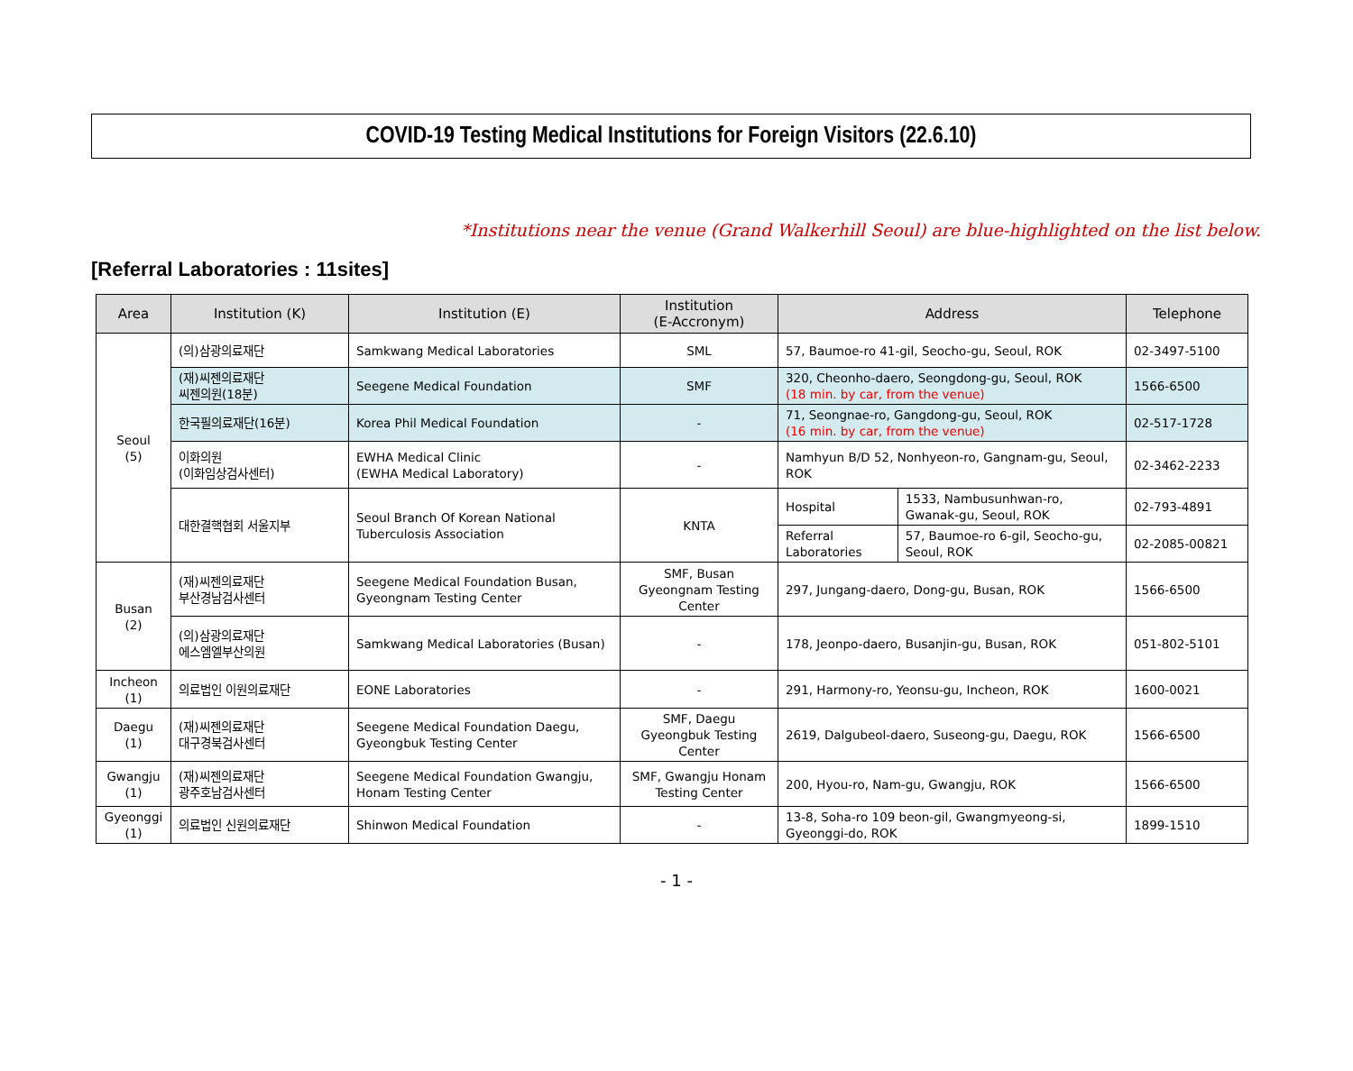COVID-19 Testing Medical Institutions for Foreign Visitors (22.6.10)
*Institutions near the venue (Grand Walkerhill Seoul) are blue-highlighted on the list below.
[Referral Laboratories : 11sites]
| Area | Institution (K) | Institution (E) | Institution (E-Accronym) | Address | | Telephone |
| --- | --- | --- | --- | --- | --- | --- |
| Seoul (5) | (의)삼광의료재단 | Samkwang Medical Laboratories | SML | 57, Baumoe-ro 41-gil, Seocho-gu, Seoul, ROK | | 02-3497-5100 |
| | (재)씨젠의료재단 씨젠의원(18분) | Seegene Medical Foundation | SMF | 320, Cheonho-daero, Seongdong-gu, Seoul, ROK (18 min. by car, from the venue) | | 1566-6500 |
| | 한국필의료재단(16분) | Korea Phil Medical Foundation | - | 71, Seongnae-ro, Gangdong-gu, Seoul, ROK (16 min. by car, from the venue) | | 02-517-1728 |
| | 이화의원 (이화임상검사센터) | EWHA Medical Clinic (EWHA Medical Laboratory) | - | Namhyun B/D 52, Nonhyeon-ro, Gangnam-gu, Seoul, ROK | | 02-3462-2233 |
| | 대한결핵협회 서울지부 | Seoul Branch Of Korean National Tuberculosis Association | KNTA | Hospital | 1533, Nambusunhwan-ro, Gwanak-gu, Seoul, ROK | 02-793-4891 |
| | | | | Referral Laboratories | 57, Baumoe-ro 6-gil, Seocho-gu, Seoul, ROK | 02-2085-00821 |
| Busan (2) | (재)씨젠의료재단 부산경남검사센터 | Seegene Medical Foundation Busan, Gyeongnam Testing Center | SMF, Busan Gyeongnam Testing Center | 297, Jungang-daero, Dong-gu, Busan, ROK | | 1566-6500 |
| | (의)삼광의료재단 에스엠엘부산의원 | Samkwang Medical Laboratories (Busan) | - | 178, Jeonpo-daero, Busanjin-gu, Busan, ROK | | 051-802-5101 |
| Incheon (1) | 의료법인 이원의료재단 | EONE Laboratories | - | 291, Harmony-ro, Yeonsu-gu, Incheon, ROK | | 1600-0021 |
| Daegu (1) | (재)씨젠의료재단 대구경북검사센터 | Seegene Medical Foundation Daegu, Gyeongbuk Testing Center | SMF, Daegu Gyeongbuk Testing Center | 2619, Dalgubeol-daero, Suseong-gu, Daegu, ROK | | 1566-6500 |
| Gwangju (1) | (재)씨젠의료재단 광주호남검사센터 | Seegene Medical Foundation Gwangju, Honam Testing Center | SMF, Gwangju Honam Testing Center | 200, Hyou-ro, Nam-gu, Gwangju, ROK | | 1566-6500 |
| Gyeonggi (1) | 의료법인 신원의료재단 | Shinwon Medical Foundation | - | 13-8, Soha-ro 109 beon-gil, Gwangmyeong-si, Gyeonggi-do, ROK | | 1899-1510 |
- 1 -